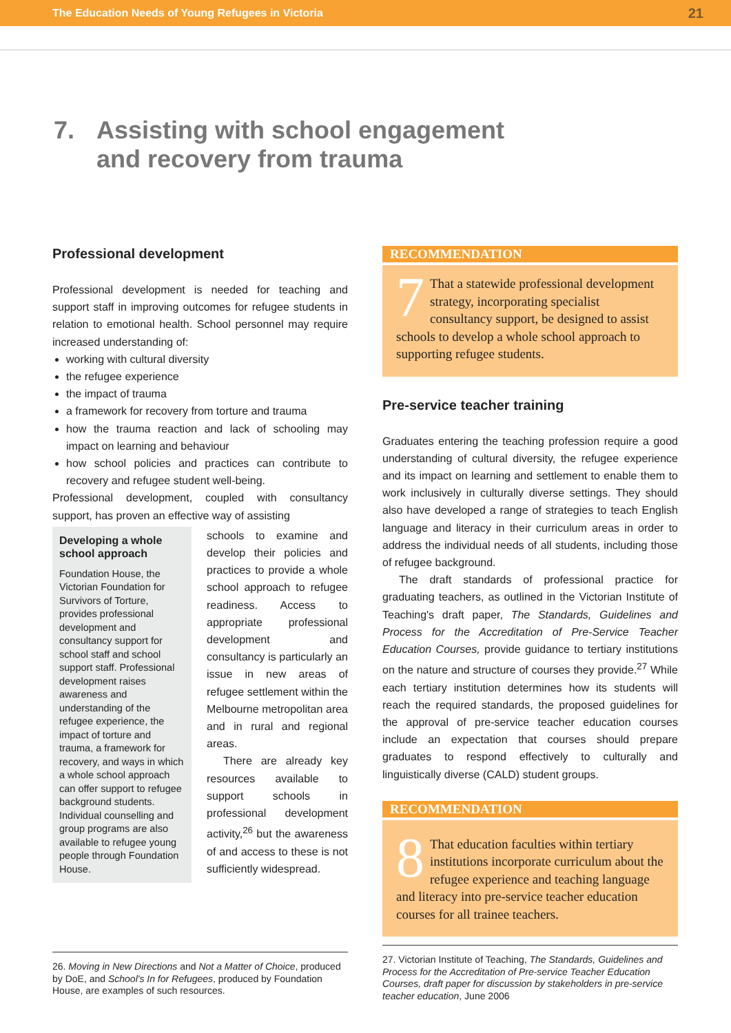The Education Needs of Young Refugees in Victoria 21
7. Assisting with school engagement
and recovery from trauma
Professional development
Professional development is needed for teaching and support staff in improving outcomes for refugee students in relation to emotional health. School personnel may require increased understanding of:
working with cultural diversity
the refugee experience
the impact of trauma
a framework for recovery from torture and trauma
how the trauma reaction and lack of schooling may impact on learning and behaviour
how school policies and practices can contribute to recovery and refugee student well-being.
Professional development, coupled with consultancy support, has proven an effective way of assisting
Developing a whole school approach
Foundation House, the Victorian Foundation for Survivors of Torture, provides professional development and consultancy support for school staff and school support staff. Professional development raises awareness and understanding of the refugee experience, the impact of torture and trauma, a framework for recovery, and ways in which a whole school approach can offer support to refugee background students. Individual counselling and group programs are also available to refugee young people through Foundation House.
schools to examine and develop their policies and practices to provide a whole school approach to refugee readiness. Access to appropriate professional development and consultancy is particularly an issue in new areas of refugee settlement within the Melbourne metropolitan area and in rural and regional areas.
There are already key resources available to support schools in professional development activity,<sup>26</sup> but the awareness of and access to these is not sufficiently widespread.
26. Moving in New Directions and Not a Matter of Choice, produced by DoE, and School's In for Refugees, produced by Foundation House, are examples of such resources.
RECOMMENDATION
7 That a statewide professional development strategy, incorporating specialist consultancy support, be designed to assist schools to develop a whole school approach to supporting refugee students.
Pre-service teacher training
Graduates entering the teaching profession require a good understanding of cultural diversity, the refugee experience and its impact on learning and settlement to enable them to work inclusively in culturally diverse settings. They should also have developed a range of strategies to teach English language and literacy in their curriculum areas in order to address the individual needs of all students, including those of refugee background.
The draft standards of professional practice for graduating teachers, as outlined in the Victorian Institute of Teaching's draft paper, The Standards, Guidelines and Process for the Accreditation of Pre-Service Teacher Education Courses, provide guidance to tertiary institutions on the nature and structure of courses they provide.<sup>27</sup> While each tertiary institution determines how its students will reach the required standards, the proposed guidelines for the approval of pre-service teacher education courses include an expectation that courses should prepare graduates to respond effectively to culturally and linguistically diverse (CALD) student groups.
RECOMMENDATION
8 That education faculties within tertiary institutions incorporate curriculum about the refugee experience and teaching language and literacy into pre-service teacher education courses for all trainee teachers.
27. Victorian Institute of Teaching, The Standards, Guidelines and Process for the Accreditation of Pre-service Teacher Education Courses, draft paper for discussion by stakeholders in pre-service teacher education, June 2006